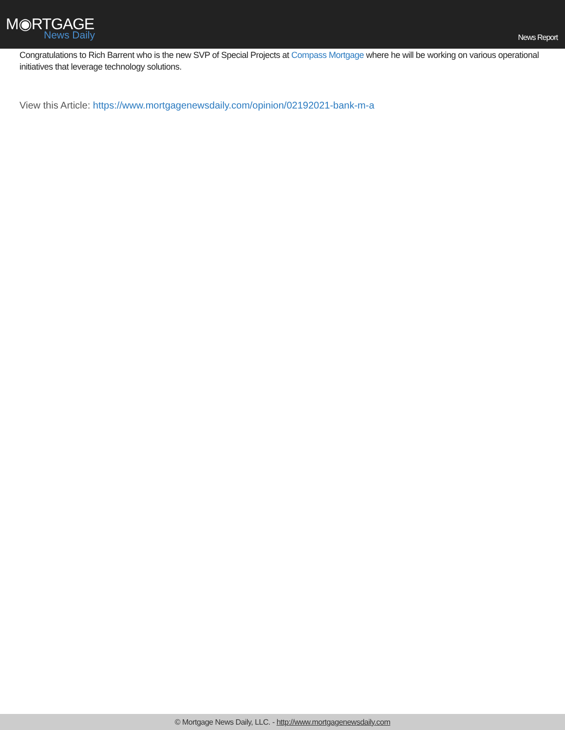M◉RTGAGE
News Daily
News Report
Congratulations to Rich Barrent who is the new SVP of Special Projects at Compass Mortgage where he will be working on various operational initiatives that leverage technology solutions.
View this Article: https://www.mortgagenewsdaily.com/opinion/02192021-bank-m-a
© Mortgage News Daily, LLC. - http://www.mortgagenewsdaily.com